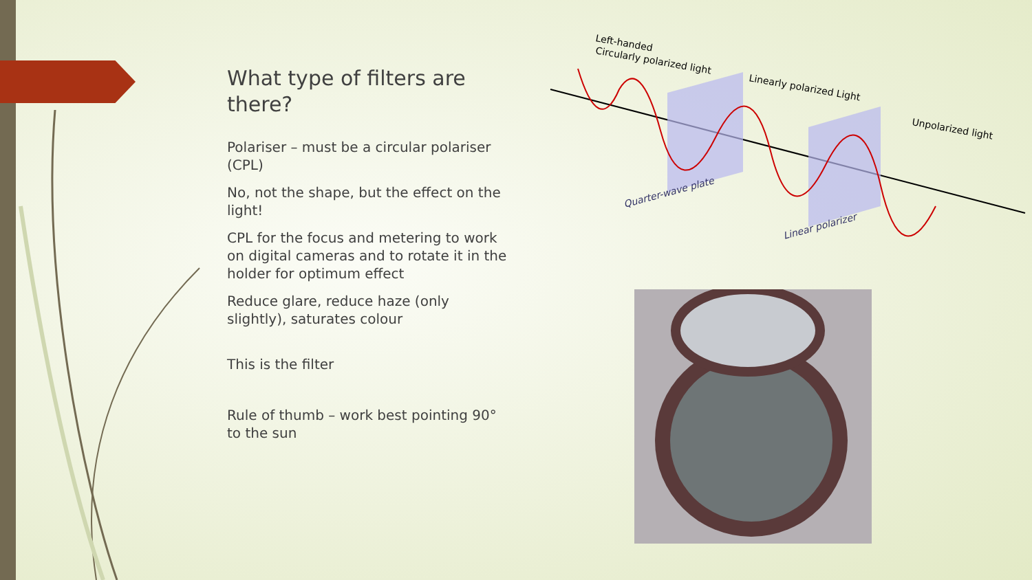What type of filters are there?
Polariser – must be a circular polariser (CPL)
No, not the shape, but the effect on the light!
CPL for the focus and metering to work on digital cameras and to rotate it in the holder for optimum effect
Reduce glare, reduce haze (only slightly), saturates colour
This is the filter
Rule of thumb – work best pointing 90° to the sun
Left-handed
Circularly polarized light
Linearly polarized Light
Unpolarized light
Quarter-wave plate
Linear polarizer